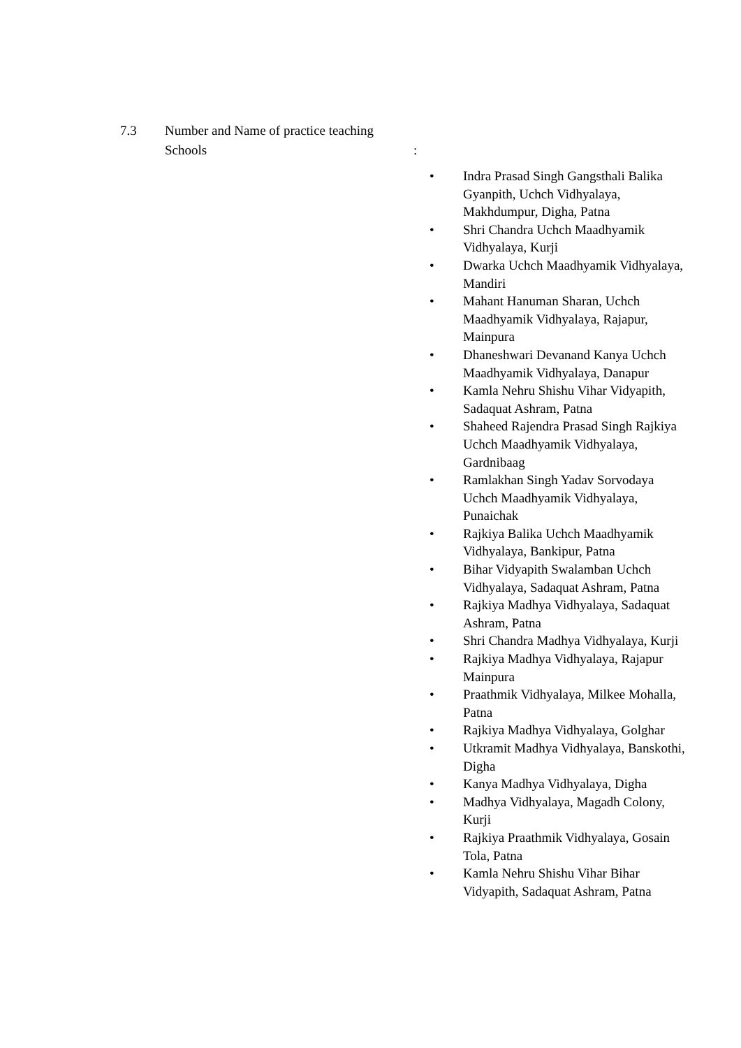7.3 Number and Name of practice teaching
Schools
:
• Indra Prasad Singh Gangsthali Balika Gyanpith, Uchch Vidhyalaya, Makhdumpur, Digha, Patna
• Shri Chandra Uchch Maadhyamik Vidhyalaya, Kurji
• Dwarka Uchch Maadhyamik Vidhyalaya, Mandiri
• Mahant Hanuman Sharan, Uchch Maadhyamik Vidhyalaya, Rajapur, Mainpura
• Dhaneshwari Devanand Kanya Uchch Maadhyamik Vidhyalaya, Danapur
• Kamla Nehru Shishu Vihar Vidyapith, Sadaquat Ashram, Patna
• Shaheed Rajendra Prasad Singh Rajkiya Uchch Maadhyamik Vidhyalaya, Gardnibaag
• Ramlakhan Singh Yadav Sorvodaya Uchch Maadhyamik Vidhyalaya, Punaichak
• Rajkiya Balika Uchch Maadhyamik Vidhyalaya, Bankipur, Patna
• Bihar Vidyapith Swalamban Uchch Vidhyalaya, Sadaquat Ashram, Patna
• Rajkiya Madhya Vidhyalaya, Sadaquat Ashram, Patna
• Shri Chandra Madhya Vidhyalaya, Kurji
• Rajkiya Madhya Vidhyalaya, Rajapur Mainpura
• Praathmik Vidhyalaya, Milkee Mohalla, Patna
• Rajkiya Madhya Vidhyalaya, Golghar
• Utkramit Madhya Vidhyalaya, Banskothi, Digha
• Kanya Madhya Vidhyalaya, Digha
• Madhya Vidhyalaya, Magadh Colony, Kurji
• Rajkiya Praathmik Vidhyalaya, Gosain Tola, Patna
• Kamla Nehru Shishu Vihar Bihar Vidyapith, Sadaquat Ashram, Patna